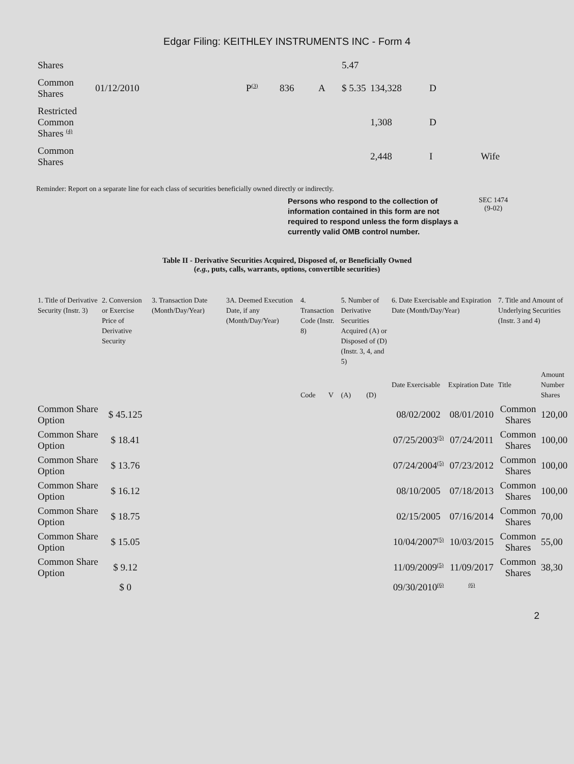Edgar Filing: KEITHLEY INSTRUMENTS INC - Form 4
| Shares | | | | | 5.47 | | | |
| Common Shares | 01/12/2010 | P<sup>(3)</sup> | 836 | A | $ 5.35 | 134,328 | D | |
| Restricted Common Shares <sup>(4)</sup> | | | | | | 1,308 | D | |
| Common Shares | | | | | | 2,448 | I | Wife |
Reminder: Report on a separate line for each class of securities beneficially owned directly or indirectly.
Persons who respond to the collection of information contained in this form are not required to respond unless the form displays a currently valid OMB control number.
SEC 1474
(9-02)
Table II - Derivative Securities Acquired, Disposed of, or Beneficially Owned
(e.g., puts, calls, warrants, options, convertible securities)
| 1. Title of Derivative Security (Instr. 3) | 2. Conversion or Exercise Price of Derivative Security | 3. Transaction Date (Month/Day/Year) | 3A. Deemed Execution Date, if any (Month/Day/Year) | 4. Transaction Code (Instr. 8) | | 5. Number of Derivative Securities Acquired (A) or Disposed of (D) (Instr. 3, 4, and 5) | | 6. Date Exercisable and Expiration Date (Month/Day/Year) | | 7. Title and Amount of Underlying Securities (Instr. 3 and 4) | |
| --- | --- | --- | --- | --- | --- | --- | --- | --- | --- | --- | --- |
| | | | | Code | V | (A) | (D) | Date Exercisable | Expiration Date | Title | Amount Number Shares |
| Common Share Option | $ 45.125 | | | | | | | 08/02/2002 | 08/01/2010 | Common Shares | 120,00 |
| Common Share Option | $ 18.41 | | | | | | | 07/25/2003<sup>(5)</sup> | 07/24/2011 | Common Shares | 100,00 |
| Common Share Option | $ 13.76 | | | | | | | 07/24/2004<sup>(5)</sup> | 07/23/2012 | Common Shares | 100,00 |
| Common Share Option | $ 16.12 | | | | | | | 08/10/2005 | 07/18/2013 | Common Shares | 100,00 |
| Common Share Option | $ 18.75 | | | | | | | 02/15/2005 | 07/16/2014 | Common Shares | 70,00 |
| Common Share Option | $ 15.05 | | | | | | | 10/04/2007<sup>(5)</sup> | 10/03/2015 | Common Shares | 55,00 |
| Common Share Option | $ 9.12 | | | | | | | 11/09/2009<sup>(5)</sup> | 11/09/2017 | Common Shares | 38,30 |
| | $ 0 | | | | | | | 09/30/2010<sup>(6)</sup> | <sup>(6)</sup> | | |
2